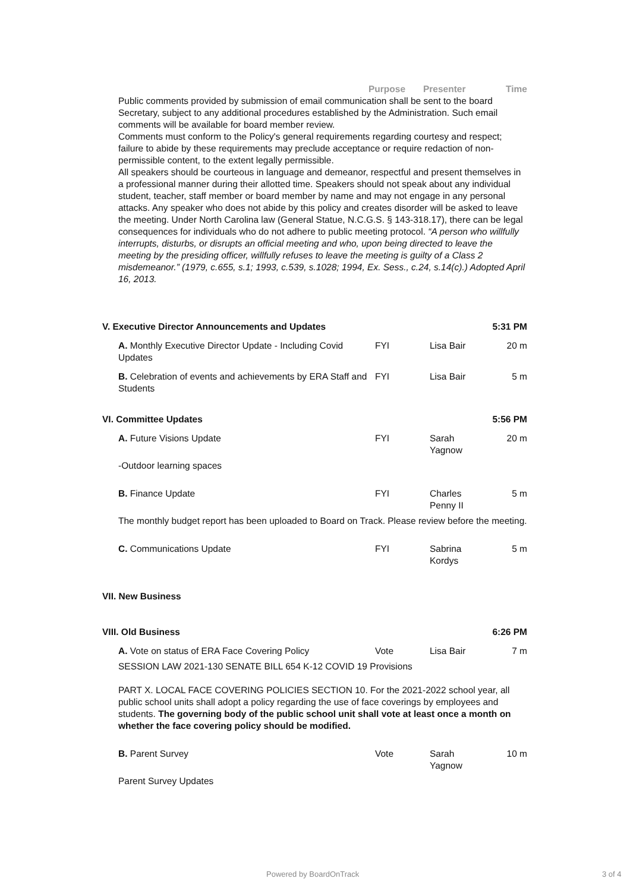Purpose Presenter Time
Public comments provided by submission of email communication shall be sent to the board Secretary, subject to any additional procedures established by the Administration. Such email comments will be available for board member review.
Comments must conform to the Policy's general requirements regarding courtesy and respect; failure to abide by these requirements may preclude acceptance or require redaction of non-permissible content, to the extent legally permissible.
All speakers should be courteous in language and demeanor, respectful and present themselves in a professional manner during their allotted time. Speakers should not speak about any individual student, teacher, staff member or board member by name and may not engage in any personal attacks. Any speaker who does not abide by this policy and creates disorder will be asked to leave the meeting. Under North Carolina law (General Statue, N.C.G.S. § 143-318.17), there can be legal consequences for individuals who do not adhere to public meeting protocol. “A person who willfully interrupts, disturbs, or disrupts an official meeting and who, upon being directed to leave the meeting by the presiding officer, willfully refuses to leave the meeting is guilty of a Class 2 misdemeanor.” (1979, c.655, s.1; 1993, c.539, s.1028; 1994, Ex. Sess., c.24, s.14(c).) Adopted April 16, 2013.
V. Executive Director Announcements and Updates 5:31 PM
A. Monthly Executive Director Update - Including Covid Updates
FYI Lisa Bair 20 m
B. Celebration of events and achievements by ERA Staff and Students
FYI Lisa Bair 5 m
VI. Committee Updates 5:56 PM
A. Future Visions Update FYI Sarah
Yagnow
20 m
-Outdoor learning spaces
B. Finance Update FYI Charles
Penny II
5 m
The monthly budget report has been uploaded to Board on Track. Please review before the meeting.
C. Communications Update FYI Sabrina
Kordys
5 m
VII. New Business
VIII. Old Business 6:26 PM
A. Vote on status of ERA Face Covering Policy Vote Lisa Bair 7 m
SESSION LAW 2021-130 SENATE BILL 654 K-12 COVID 19 Provisions
PART X. LOCAL FACE COVERING POLICIES SECTION 10. For the 2021-2022 school year, all public school units shall adopt a policy regarding the use of face coverings by employees and students. The governing body of the public school unit shall vote at least once a month on whether the face covering policy should be modified.
B. Parent Survey Vote Sarah
Yagnow
10 m
Parent Survey Updates
Powered by BoardOnTrack 3 of 4